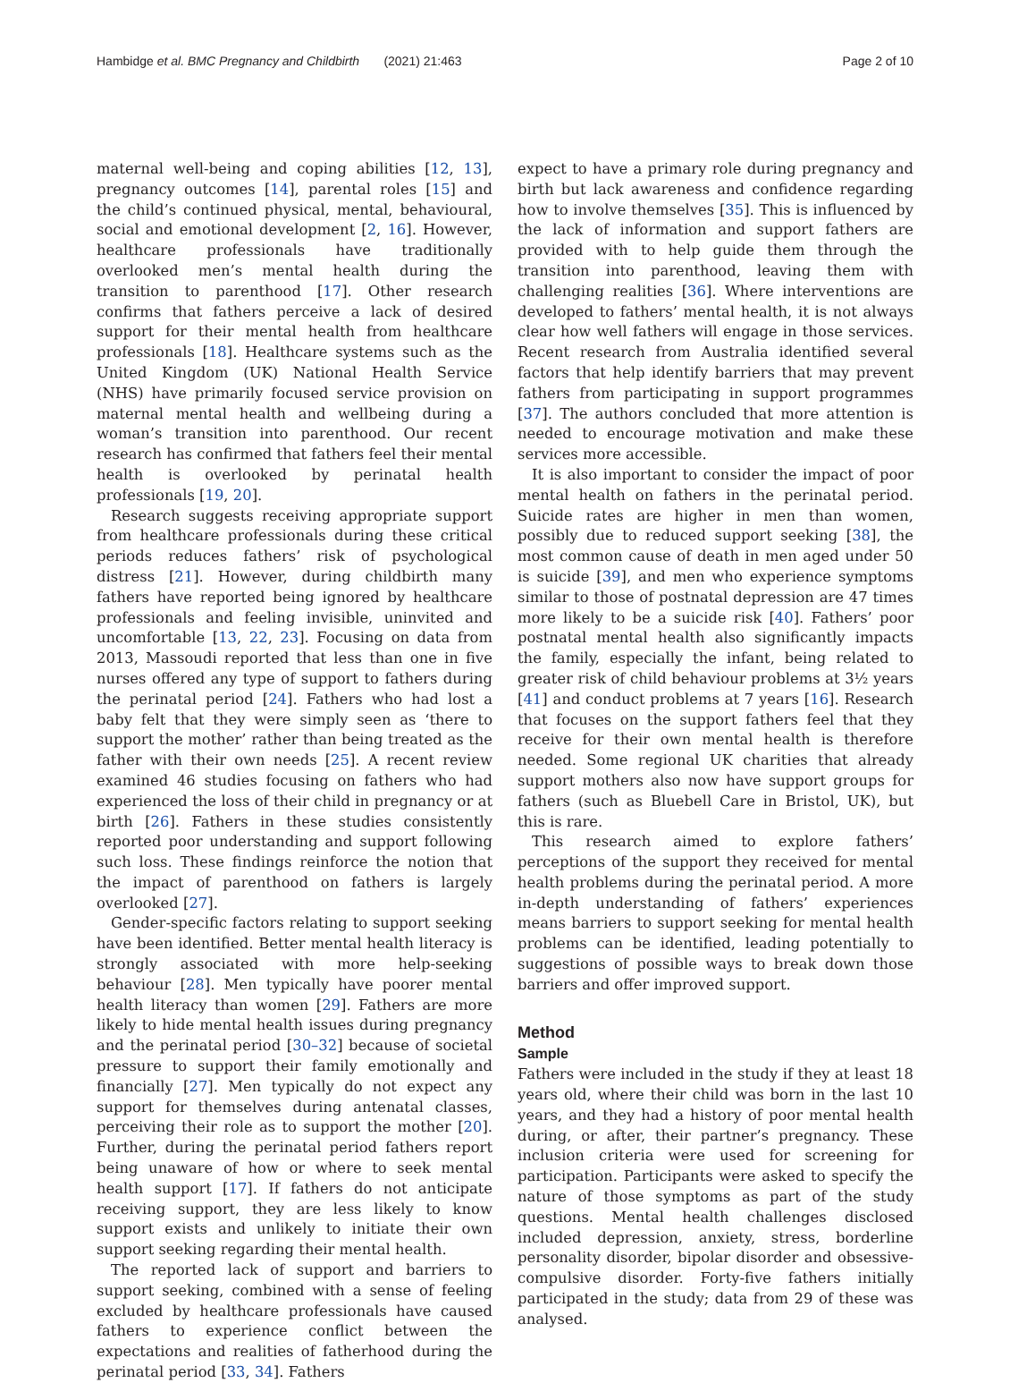Hambidge et al. BMC Pregnancy and Childbirth (2021) 21:463 Page 2 of 10
maternal well-being and coping abilities [12, 13], pregnancy outcomes [14], parental roles [15] and the child’s continued physical, mental, behavioural, social and emotional development [2, 16]. However, healthcare professionals have traditionally overlooked men’s mental health during the transition to parenthood [17]. Other research confirms that fathers perceive a lack of desired support for their mental health from healthcare professionals [18]. Healthcare systems such as the United Kingdom (UK) National Health Service (NHS) have primarily focused service provision on maternal mental health and wellbeing during a woman’s transition into parenthood. Our recent research has confirmed that fathers feel their mental health is overlooked by perinatal health professionals [19, 20].
Research suggests receiving appropriate support from healthcare professionals during these critical periods reduces fathers’ risk of psychological distress [21]. However, during childbirth many fathers have reported being ignored by healthcare professionals and feeling invisible, uninvited and uncomfortable [13, 22, 23]. Focusing on data from 2013, Massoudi reported that less than one in five nurses offered any type of support to fathers during the perinatal period [24]. Fathers who had lost a baby felt that they were simply seen as ‘there to support the mother’ rather than being treated as the father with their own needs [25]. A recent review examined 46 studies focusing on fathers who had experienced the loss of their child in pregnancy or at birth [26]. Fathers in these studies consistently reported poor understanding and support following such loss. These findings reinforce the notion that the impact of parenthood on fathers is largely overlooked [27].
Gender-specific factors relating to support seeking have been identified. Better mental health literacy is strongly associated with more help-seeking behaviour [28]. Men typically have poorer mental health literacy than women [29]. Fathers are more likely to hide mental health issues during pregnancy and the perinatal period [30–32] because of societal pressure to support their family emotionally and financially [27]. Men typically do not expect any support for themselves during antenatal classes, perceiving their role as to support the mother [20]. Further, during the perinatal period fathers report being unaware of how or where to seek mental health support [17]. If fathers do not anticipate receiving support, they are less likely to know support exists and unlikely to initiate their own support seeking regarding their mental health.
The reported lack of support and barriers to support seeking, combined with a sense of feeling excluded by healthcare professionals have caused fathers to experience conflict between the expectations and realities of fatherhood during the perinatal period [33, 34]. Fathers
expect to have a primary role during pregnancy and birth but lack awareness and confidence regarding how to involve themselves [35]. This is influenced by the lack of information and support fathers are provided with to help guide them through the transition into parenthood, leaving them with challenging realities [36]. Where interventions are developed to fathers’ mental health, it is not always clear how well fathers will engage in those services. Recent research from Australia identified several factors that help identify barriers that may prevent fathers from participating in support programmes [37]. The authors concluded that more attention is needed to encourage motivation and make these services more accessible.
It is also important to consider the impact of poor mental health on fathers in the perinatal period. Suicide rates are higher in men than women, possibly due to reduced support seeking [38], the most common cause of death in men aged under 50 is suicide [39], and men who experience symptoms similar to those of postnatal depression are 47 times more likely to be a suicide risk [40]. Fathers’ poor postnatal mental health also significantly impacts the family, especially the infant, being related to greater risk of child behaviour problems at 3½ years [41] and conduct problems at 7 years [16]. Research that focuses on the support fathers feel that they receive for their own mental health is therefore needed. Some regional UK charities that already support mothers also now have support groups for fathers (such as Bluebell Care in Bristol, UK), but this is rare.
This research aimed to explore fathers’ perceptions of the support they received for mental health problems during the perinatal period. A more in-depth understanding of fathers’ experiences means barriers to support seeking for mental health problems can be identified, leading potentially to suggestions of possible ways to break down those barriers and offer improved support.
Method
Sample
Fathers were included in the study if they at least 18 years old, where their child was born in the last 10 years, and they had a history of poor mental health during, or after, their partner’s pregnancy. These inclusion criteria were used for screening for participation. Participants were asked to specify the nature of those symptoms as part of the study questions. Mental health challenges disclosed included depression, anxiety, stress, borderline personality disorder, bipolar disorder and obsessive-compulsive disorder. Forty-five fathers initially participated in the study; data from 29 of these was analysed.